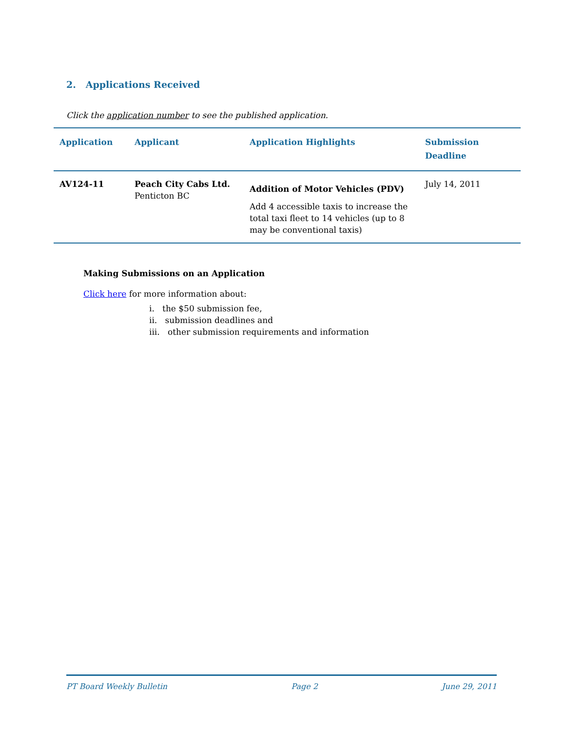2. Applications Received
Click the application number to see the published application.
| Application | Applicant | Application Highlights | Submission Deadline |
| --- | --- | --- | --- |
| AV124-11 | Peach City Cabs Ltd. Penticton BC | Addition of Motor Vehicles (PDV) Add 4 accessible taxis to increase the total taxi fleet to 14 vehicles (up to 8 may be conventional taxis) | July 14, 2011 |
Making Submissions on an Application
Click here for more information about:
i. the $50 submission fee,
ii. submission deadlines and
iii. other submission requirements and information
PT Board Weekly Bulletin Page 2 June 29, 2011